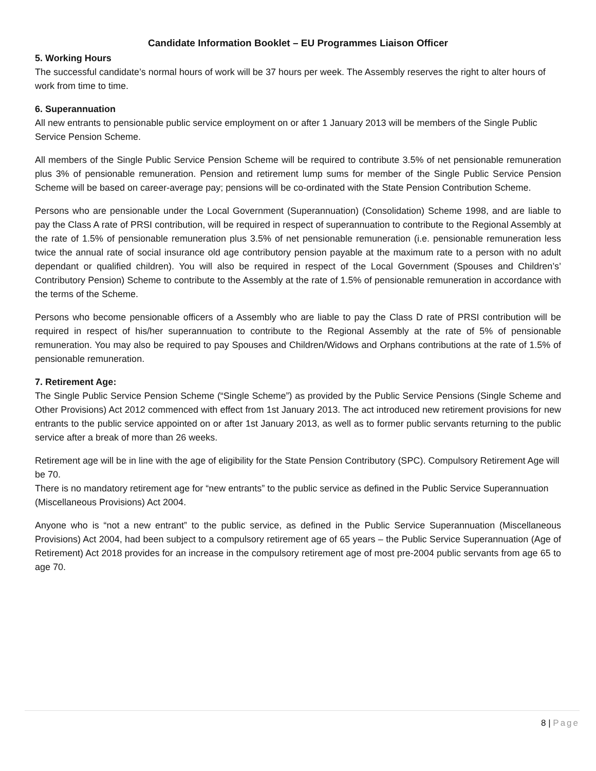Candidate Information Booklet – EU Programmes Liaison Officer
5. Working Hours
The successful candidate’s normal hours of work will be 37 hours per week. The Assembly reserves the right to alter hours of work from time to time.
6. Superannuation
All new entrants to pensionable public service employment on or after 1 January 2013 will be members of the Single Public Service Pension Scheme.
All members of the Single Public Service Pension Scheme will be required to contribute 3.5% of net pensionable remuneration plus 3% of pensionable remuneration. Pension and retirement lump sums for member of the Single Public Service Pension Scheme will be based on career-average pay; pensions will be co-ordinated with the State Pension Contribution Scheme.
Persons who are pensionable under the Local Government (Superannuation) (Consolidation) Scheme 1998, and are liable to pay the Class A rate of PRSI contribution, will be required in respect of superannuation to contribute to the Regional Assembly at the rate of 1.5% of pensionable remuneration plus 3.5% of net pensionable remuneration (i.e. pensionable remuneration less twice the annual rate of social insurance old age contributory pension payable at the maximum rate to a person with no adult dependant or qualified children). You will also be required in respect of the Local Government (Spouses and Children’s’ Contributory Pension) Scheme to contribute to the Assembly at the rate of 1.5% of pensionable remuneration in accordance with the terms of the Scheme.
Persons who become pensionable officers of a Assembly who are liable to pay the Class D rate of PRSI contribution will be required in respect of his/her superannuation to contribute to the Regional Assembly at the rate of 5% of pensionable remuneration. You may also be required to pay Spouses and Children/Widows and Orphans contributions at the rate of 1.5% of pensionable remuneration.
7. Retirement Age:
The Single Public Service Pension Scheme (“Single Scheme”) as provided by the Public Service Pensions (Single Scheme and Other Provisions) Act 2012 commenced with effect from 1st January 2013. The act introduced new retirement provisions for new entrants to the public service appointed on or after 1st January 2013, as well as to former public servants returning to the public service after a break of more than 26 weeks.
Retirement age will be in line with the age of eligibility for the State Pension Contributory (SPC). Compulsory Retirement Age will be 70.
There is no mandatory retirement age for “new entrants” to the public service as defined in the Public Service Superannuation (Miscellaneous Provisions) Act 2004.
Anyone who is “not a new entrant” to the public service, as defined in the Public Service Superannuation (Miscellaneous Provisions) Act 2004, had been subject to a compulsory retirement age of 65 years – the Public Service Superannuation (Age of Retirement) Act 2018 provides for an increase in the compulsory retirement age of most pre-2004 public servants from age 65 to age 70.
8 | Page